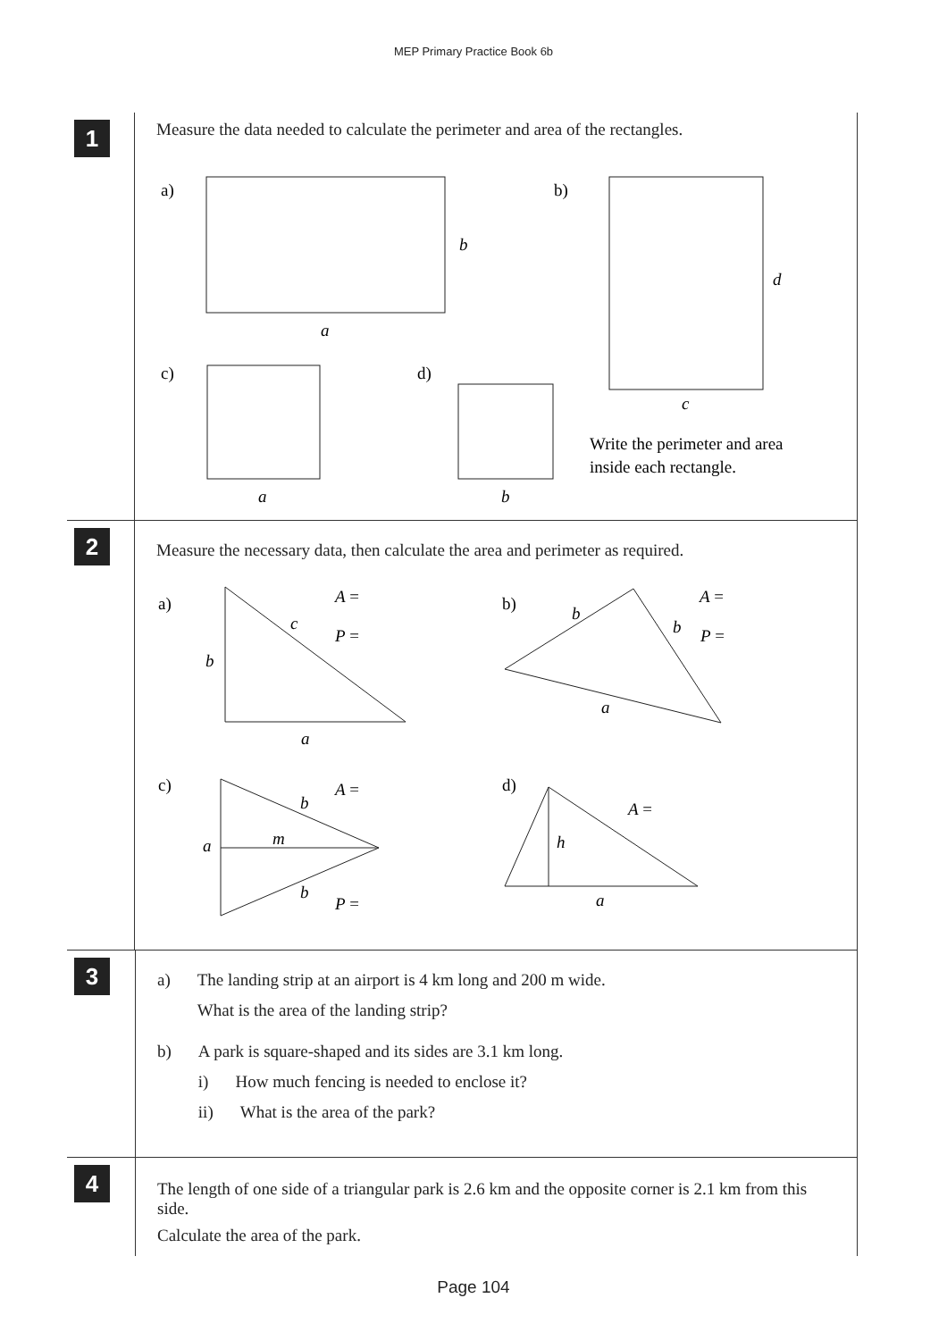MEP Primary Practice Book 6b
1
Measure the data needed to calculate the perimeter and area of the rectangles.
a)
b
a
b)
d
c
c)
a
d)
b
Write the perimeter and area
inside each rectangle.
2
Measure the necessary data, then calculate the area and perimeter as required.
a)
c
b
a
A =
P =
b)
b
b
a
A =
P =
c)
b
m
a
b
A =
P =
d)
h
a
A =
3
a) The landing strip at an airport is 4 km long and 200 m wide.
What is the area of the landing strip?
b) A park is square-shaped and its sides are 3.1 km long.
i) How much fencing is needed to enclose it?
ii) What is the area of the park?
4
The length of one side of a triangular park is 2.6 km and the opposite corner is 2.1 km from this side.
Calculate the area of the park.
Page 104